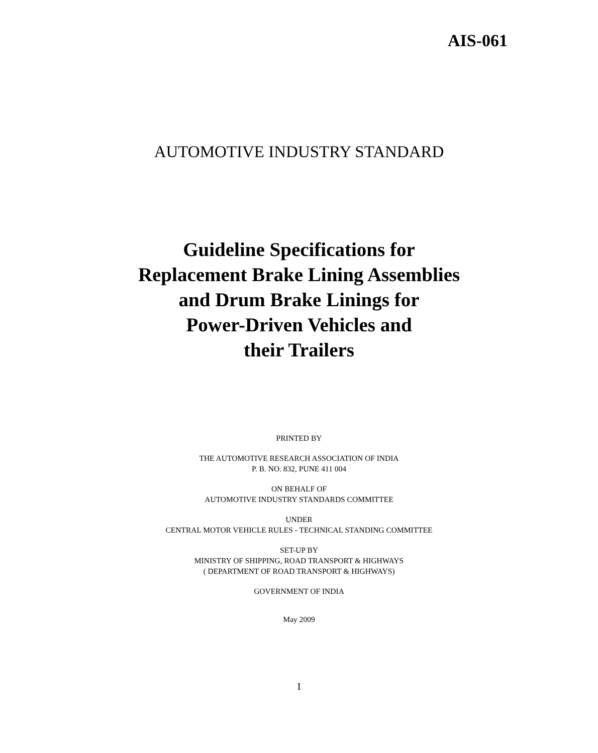AIS-061
AUTOMOTIVE INDUSTRY STANDARD
Guideline Specifications for
Replacement Brake Lining Assemblies
and Drum Brake Linings for
Power-Driven Vehicles and
their Trailers
PRINTED BY
THE AUTOMOTIVE RESEARCH ASSOCIATION OF INDIA
P. B. NO. 832, PUNE 411 004
ON BEHALF OF
AUTOMOTIVE INDUSTRY STANDARDS COMMITTEE
UNDER
CENTRAL MOTOR VEHICLE RULES - TECHNICAL STANDING COMMITTEE
SET-UP BY
MINISTRY OF SHIPPING, ROAD TRANSPORT & HIGHWAYS
( DEPARTMENT OF ROAD TRANSPORT & HIGHWAYS)
GOVERNMENT OF INDIA
May 2009
I